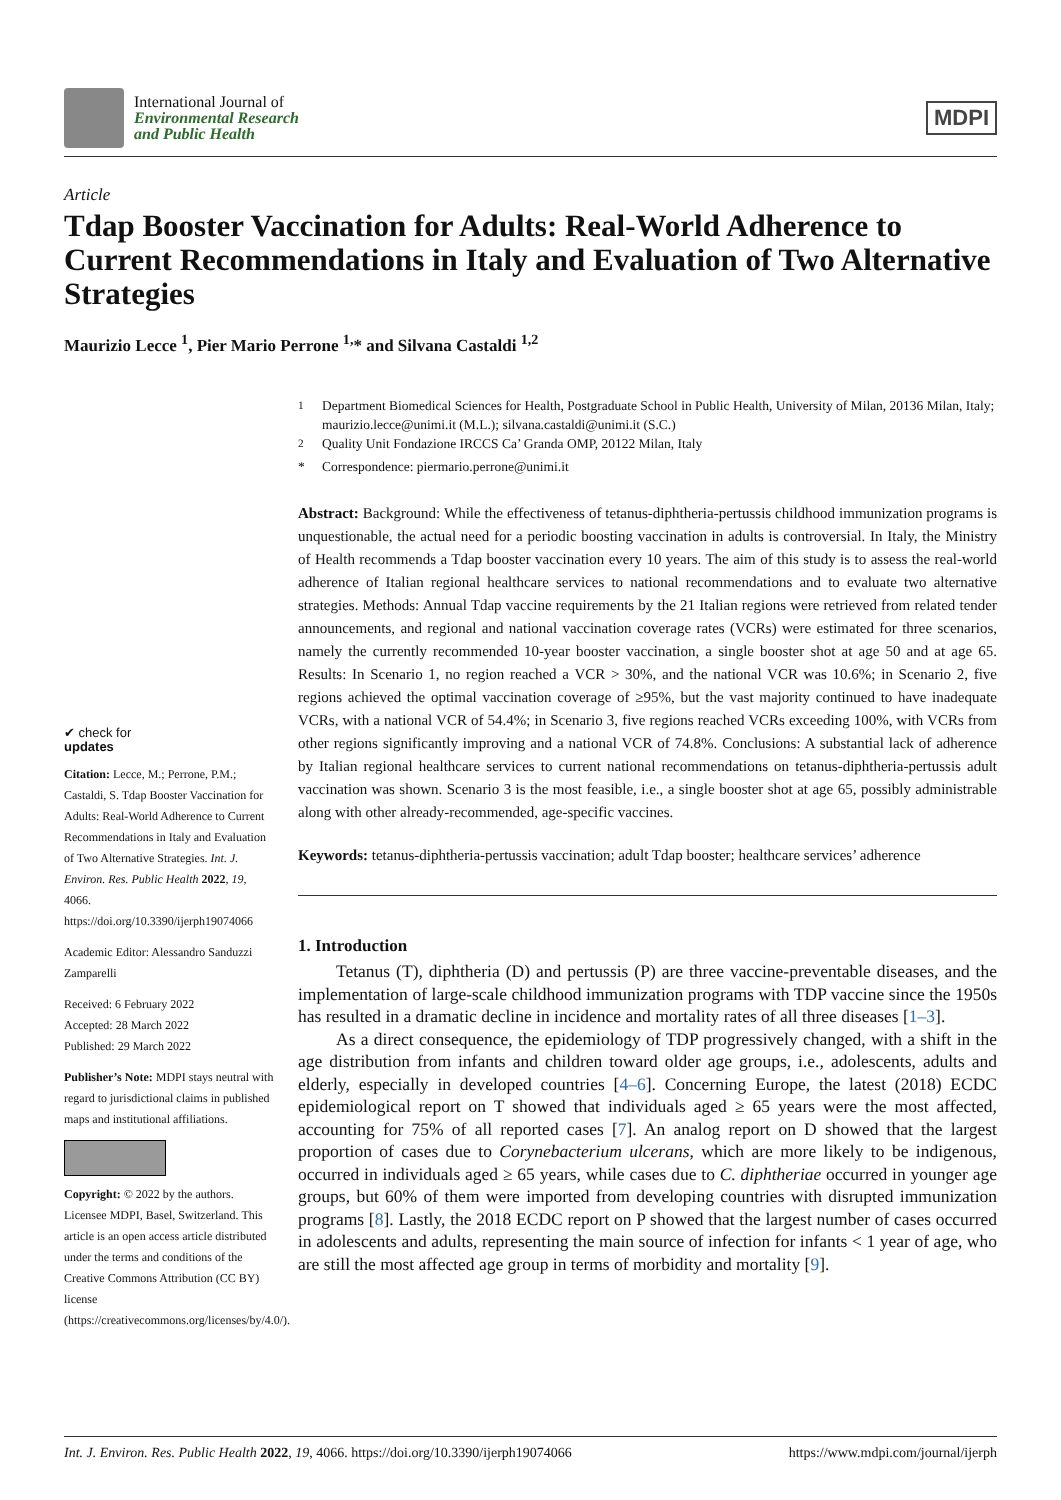International Journal of
Environmental Research
and Public Health
MDPI
Article
Tdap Booster Vaccination for Adults: Real-World Adherence to Current Recommendations in Italy and Evaluation of Two Alternative Strategies
Maurizio Lecce <sup>1</sup>, Pier Mario Perrone <sup>1,</sup>* and Silvana Castaldi <sup>1,2</sup>
✔ check for
updates
Citation: Lecce, M.; Perrone, P.M.; Castaldi, S. Tdap Booster Vaccination for Adults: Real-World Adherence to Current Recommendations in Italy and Evaluation of Two Alternative Strategies. Int. J. Environ. Res. Public Health 2022, 19, 4066. https://doi.org/10.3390/ijerph19074066
Academic Editor: Alessandro Sanduzzi Zamparelli
Received: 6 February 2022
Accepted: 28 March 2022
Published: 29 March 2022
Publisher’s Note: MDPI stays neutral with regard to jurisdictional claims in published maps and institutional affiliations.
Copyright: © 2022 by the authors. Licensee MDPI, Basel, Switzerland. This article is an open access article distributed under the terms and conditions of the Creative Commons Attribution (CC BY) license (https://creativecommons.org/licenses/by/4.0/).
<sup>1</sup> Department Biomedical Sciences for Health, Postgraduate School in Public Health, University of Milan, 20136 Milan, Italy; maurizio.lecce@unimi.it (M.L.); silvana.castaldi@unimi.it (S.C.)
<sup>2</sup> Quality Unit Fondazione IRCCS Ca’ Granda OMP, 20122 Milan, Italy
* Correspondence: piermario.perrone@unimi.it
Abstract: Background: While the effectiveness of tetanus-diphtheria-pertussis childhood immunization programs is unquestionable, the actual need for a periodic boosting vaccination in adults is controversial. In Italy, the Ministry of Health recommends a Tdap booster vaccination every 10 years. The aim of this study is to assess the real-world adherence of Italian regional healthcare services to national recommendations and to evaluate two alternative strategies. Methods: Annual Tdap vaccine requirements by the 21 Italian regions were retrieved from related tender announcements, and regional and national vaccination coverage rates (VCRs) were estimated for three scenarios, namely the currently recommended 10-year booster vaccination, a single booster shot at age 50 and at age 65. Results: In Scenario 1, no region reached a VCR > 30%, and the national VCR was 10.6%; in Scenario 2, five regions achieved the optimal vaccination coverage of ≥95%, but the vast majority continued to have inadequate VCRs, with a national VCR of 54.4%; in Scenario 3, five regions reached VCRs exceeding 100%, with VCRs from other regions significantly improving and a national VCR of 74.8%. Conclusions: A substantial lack of adherence by Italian regional healthcare services to current national recommendations on tetanus-diphtheria-pertussis adult vaccination was shown. Scenario 3 is the most feasible, i.e., a single booster shot at age 65, possibly administrable along with other already-recommended, age-specific vaccines.
Keywords: tetanus-diphtheria-pertussis vaccination; adult Tdap booster; healthcare services’ adherence
1. Introduction
Tetanus (T), diphtheria (D) and pertussis (P) are three vaccine-preventable diseases, and the implementation of large-scale childhood immunization programs with TDP vaccine since the 1950s has resulted in a dramatic decline in incidence and mortality rates of all three diseases [1–3].
As a direct consequence, the epidemiology of TDP progressively changed, with a shift in the age distribution from infants and children toward older age groups, i.e., adolescents, adults and elderly, especially in developed countries [4–6]. Concerning Europe, the latest (2018) ECDC epidemiological report on T showed that individuals aged ≥ 65 years were the most affected, accounting for 75% of all reported cases [7]. An analog report on D showed that the largest proportion of cases due to Corynebacterium ulcerans, which are more likely to be indigenous, occurred in individuals aged ≥ 65 years, while cases due to C. diphtheriae occurred in younger age groups, but 60% of them were imported from developing countries with disrupted immunization programs [8]. Lastly, the 2018 ECDC report on P showed that the largest number of cases occurred in adolescents and adults, representing the main source of infection for infants < 1 year of age, who are still the most affected age group in terms of morbidity and mortality [9].
Int. J. Environ. Res. Public Health 2022, 19, 4066. https://doi.org/10.3390/ijerph19074066 https://www.mdpi.com/journal/ijerph